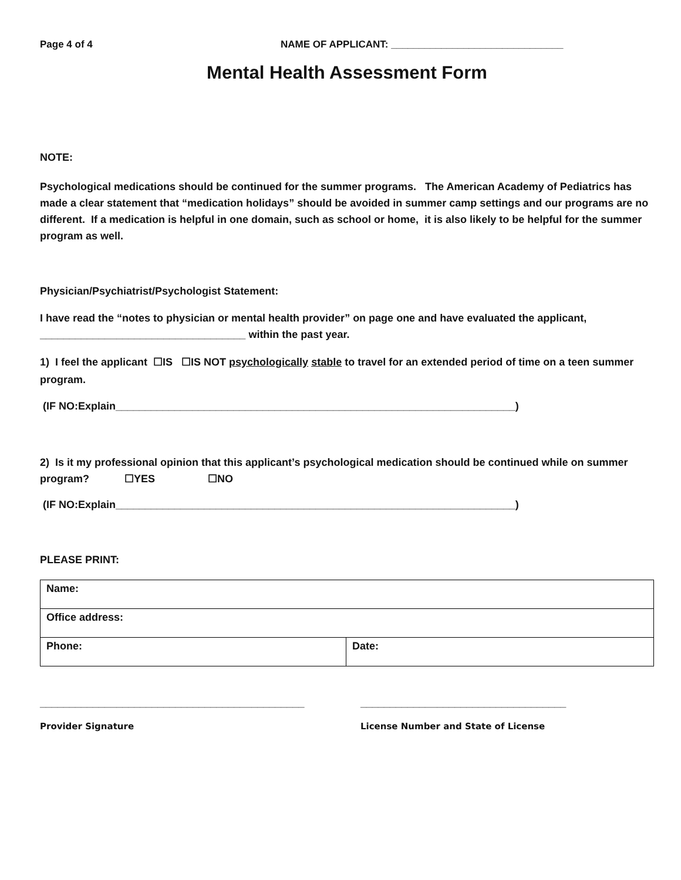Page 4 of 4 NAME OF APPLICANT: _______________________________
Mental Health Assessment Form
NOTE:
Psychological medications should be continued for the summer programs. The American Academy of Pediatrics has made a clear statement that “medication holidays” should be avoided in summer camp settings and our programs are no different. If a medication is helpful in one domain, such as school or home, it is also likely to be helpful for the summer program as well.
Physician/Psychiatrist/Psychologist Statement:
I have read the “notes to physician or mental health provider” on page one and have evaluated the applicant, ___________________________________ within the past year.
1) I feel the applicant ☐IS ☐IS NOT psychologically stable to travel for an extended period of time on a teen summer program.
(IF NO:Explain____________________________________________________________________)
2) Is it my professional opinion that this applicant’s psychological medication should be continued while on summer program? ☐YES ☐NO
(IF NO:Explain____________________________________________________________________)
PLEASE PRINT:
| Name: | |
| Office address: | |
| Phone: | Date: |
_____________________________________________ ___________________________________
Provider Signature License Number and State of License